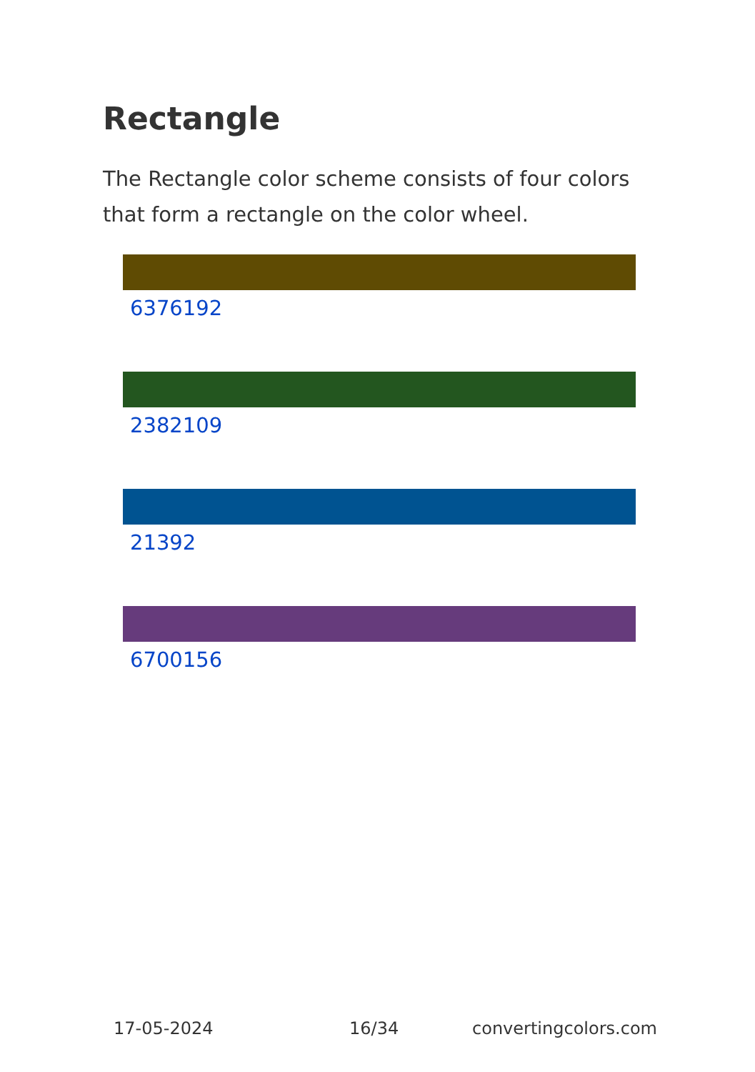Rectangle
The Rectangle color scheme consists of four colors that form a rectangle on the color wheel.
6376192
2382109
21392
6700156
17-05-2024 16/34 convertingcolors.com